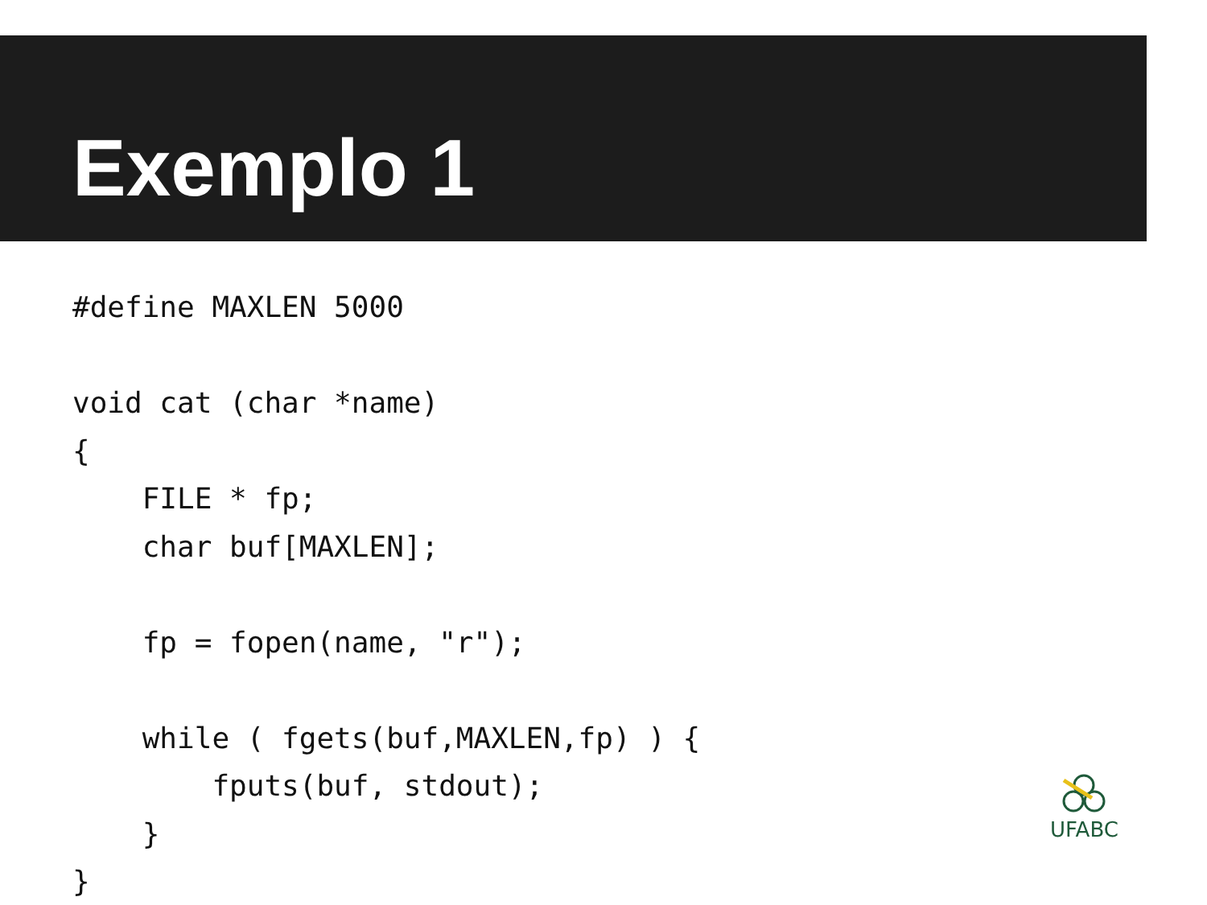Exemplo 1
#define MAXLEN 5000

void cat (char *name)
{
    FILE * fp;
    char buf[MAXLEN];

    fp = fopen(name, "r");

    while ( fgets(buf,MAXLEN,fp) ) {
        fputs(buf, stdout);
    }
}
UFABC